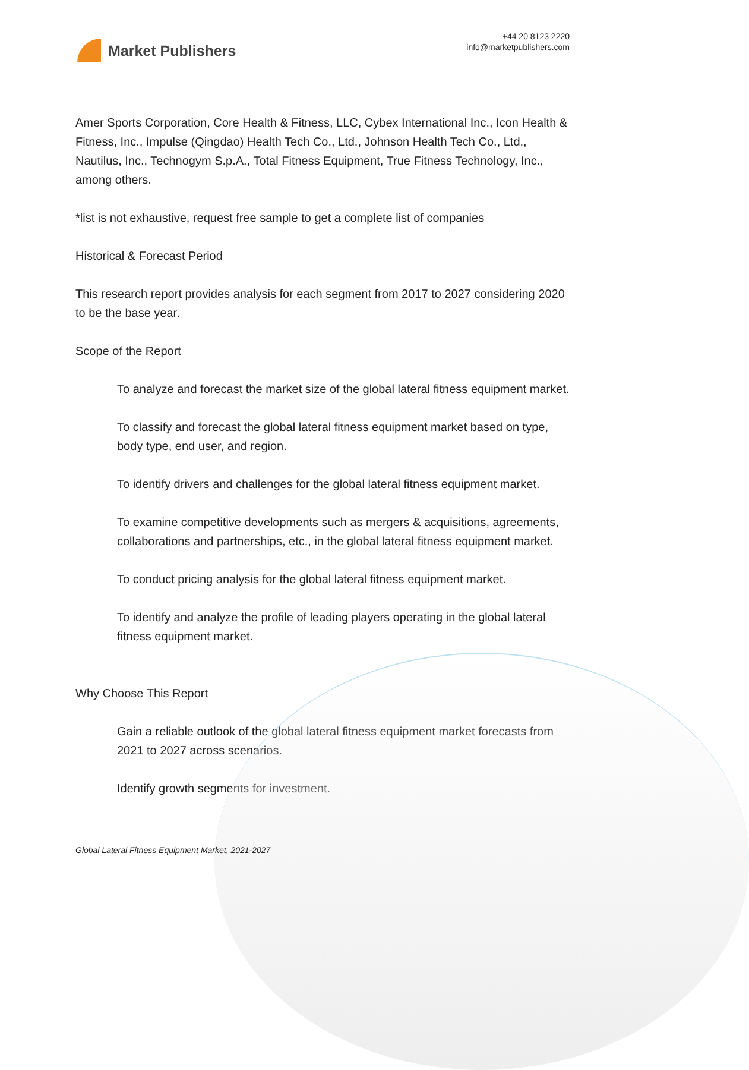Market Publishers
+44 20 8123 2220
info@marketpublishers.com
Amer Sports Corporation, Core Health & Fitness, LLC, Cybex International Inc., Icon Health & Fitness, Inc., Impulse (Qingdao) Health Tech Co., Ltd., Johnson Health Tech Co., Ltd., Nautilus, Inc., Technogym S.p.A., Total Fitness Equipment, True Fitness Technology, Inc., among others.
*list is not exhaustive, request free sample to get a complete list of companies
Historical & Forecast Period
This research report provides analysis for each segment from 2017 to 2027 considering 2020 to be the base year.
Scope of the Report
To analyze and forecast the market size of the global lateral fitness equipment market.
To classify and forecast the global lateral fitness equipment market based on type, body type, end user, and region.
To identify drivers and challenges for the global lateral fitness equipment market.
To examine competitive developments such as mergers & acquisitions, agreements, collaborations and partnerships, etc., in the global lateral fitness equipment market.
To conduct pricing analysis for the global lateral fitness equipment market.
To identify and analyze the profile of leading players operating in the global lateral fitness equipment market.
Why Choose This Report
Gain a reliable outlook of the global lateral fitness equipment market forecasts from 2021 to 2027 across scenarios.
Identify growth segments for investment.
Global Lateral Fitness Equipment Market, 2021-2027